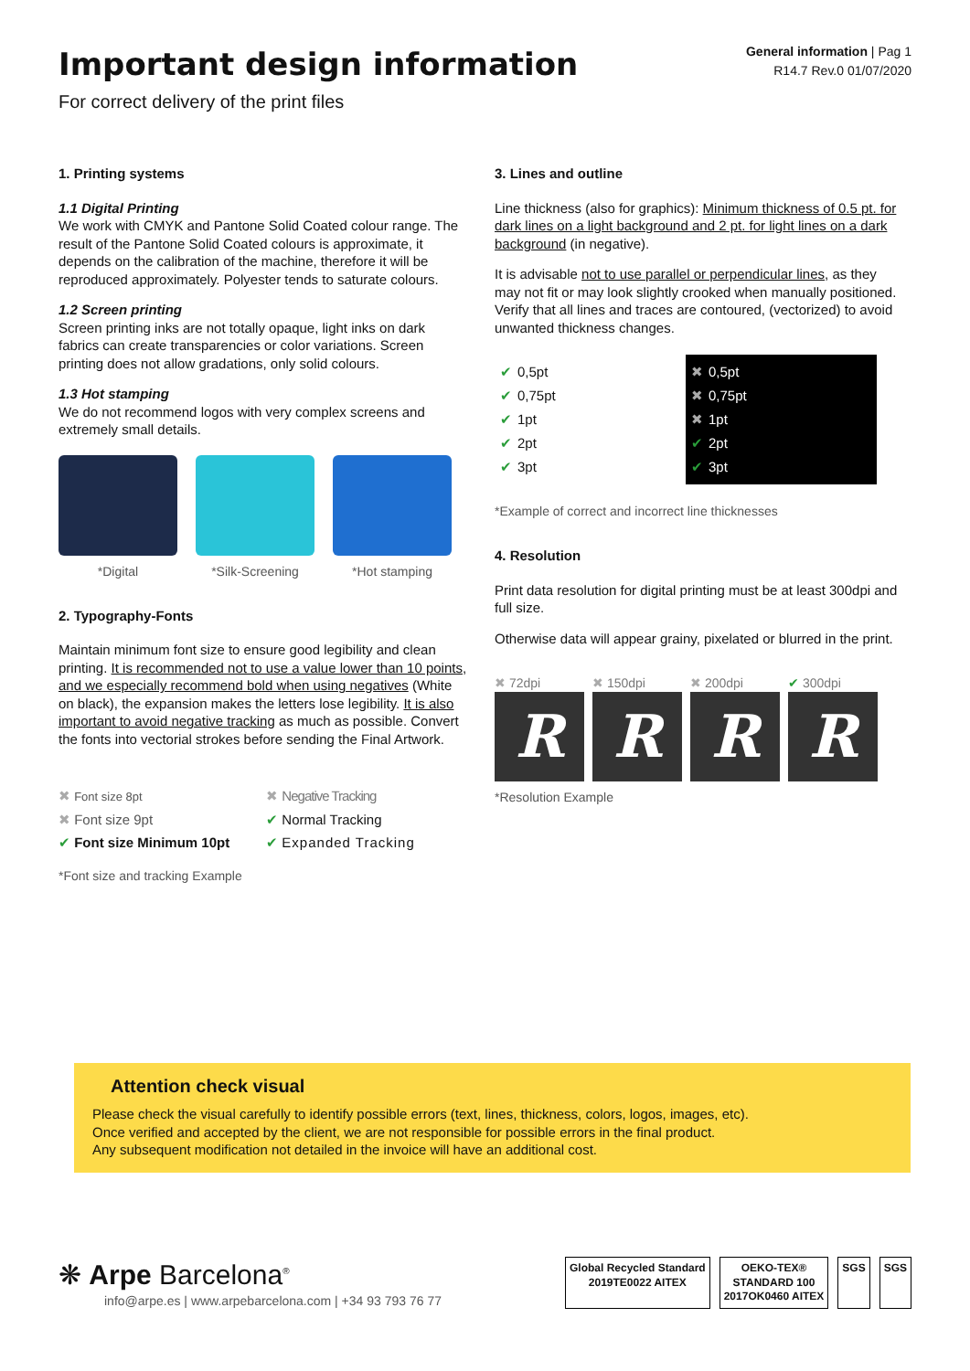Important design information
For correct delivery of the print files
General information | Pag 1
R14.7 Rev.0 01/07/2020
1. Printing systems
1.1 Digital Printing
We work with CMYK and Pantone Solid Coated colour range. The result of the Pantone Solid Coated colours is approximate, it depends on the calibration of the machine, therefore it will be reproduced approximately. Polyester tends to saturate colours.
1.2 Screen printing
Screen printing inks are not totally opaque, light inks on dark fabrics can create transparencies or color variations. Screen printing does not allow gradations, only solid colours.
1.3 Hot stamping
We do not recommend logos with very complex screens and extremely small details.
*Digital *Silk-Screening *Hot stamping
2. Typography-Fonts
Maintain minimum font size to ensure good legibility and clean printing. It is recommended not to use a value lower than 10 points, and we especially recommend bold when using negatives (White on black), the expansion makes the letters lose legibility. It is also important to avoid negative tracking as much as possible. Convert the fonts into vectorial strokes before sending the Final Artwork.
✖ Font size 8pt
✖ Font size 9pt
✔ Font size Minimum 10pt
✖ Negative Tracking
✔ Normal Tracking
✔ Expanded Tracking
*Font size and tracking Example
3. Lines and outline
Line thickness (also for graphics): Minimum thickness of 0.5 pt. for dark lines on a light background and 2 pt. for light lines on a dark background (in negative).
It is advisable not to use parallel or perpendicular lines, as they may not fit or may look slightly crooked when manually positioned. Verify that all lines and traces are contoured, (vectorized) to avoid unwanted thickness changes.
✔ 0,5pt
✔ 0,75pt
✔ 1pt
✔ 2pt
✔ 3pt
✖ 0,5pt
✖ 0,75pt
✖ 1pt
✔ 2pt
✔ 3pt
*Example of correct and incorrect line thicknesses
4. Resolution
Print data resolution for digital printing must be at least 300dpi and full size.
Otherwise data will appear grainy, pixelated or blurred in the print.
✖ 72dpi
R
✖ 150dpi
R
✖ 200dpi
R
✔ 300dpi
R
*Resolution Example
Attention check visual
Please check the visual carefully to identify possible errors (text, lines, thickness, colors, logos, images, etc).
Once verified and accepted by the client, we are not responsible for possible errors in the final product.
Any subsequent modification not detailed in the invoice will have an additional cost.
❋ Arpe Barcelona<sup>®</sup>
info@arpe.es | www.arpebarcelona.com | +34 93 793 76 77
Global Recycled Standard
2019TE0022 AITEX
OEKO-TEX®
STANDARD 100
2017OK0460 AITEX
SGS SGS